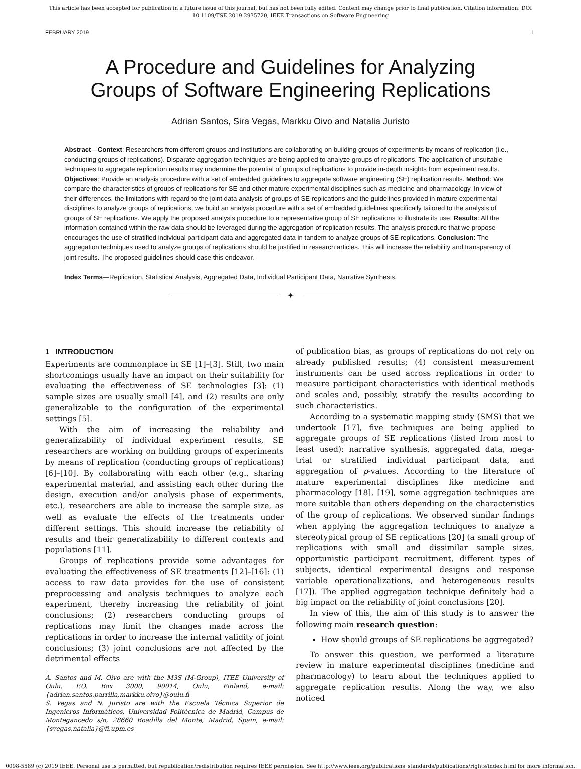This article has been accepted for publication in a future issue of this journal, but has not been fully edited. Content may change prior to final publication. Citation information: DOI 10.1109/TSE.2019.2935720, IEEE Transactions on Software Engineering
FEBRUARY 2019 1
A Procedure and Guidelines for Analyzing
Groups of Software Engineering Replications
Adrian Santos, Sira Vegas, Markku Oivo and Natalia Juristo
Abstract—Context: Researchers from different groups and institutions are collaborating on building groups of experiments by means of replication (i.e., conducting groups of replications). Disparate aggregation techniques are being applied to analyze groups of replications. The application of unsuitable techniques to aggregate replication results may undermine the potential of groups of replications to provide in-depth insights from experiment results. Objectives: Provide an analysis procedure with a set of embedded guidelines to aggregate software engineering (SE) replication results. Method: We compare the characteristics of groups of replications for SE and other mature experimental disciplines such as medicine and pharmacology. In view of their differences, the limitations with regard to the joint data analysis of groups of SE replications and the guidelines provided in mature experimental disciplines to analyze groups of replications, we build an analysis procedure with a set of embedded guidelines specifically tailored to the analysis of groups of SE replications. We apply the proposed analysis procedure to a representative group of SE replications to illustrate its use. Results: All the information contained within the raw data should be leveraged during the aggregation of replication results. The analysis procedure that we propose encourages the use of stratified individual participant data and aggregated data in tandem to analyze groups of SE replications. Conclusion: The aggregation techniques used to analyze groups of replications should be justified in research articles. This will increase the reliability and transparency of joint results. The proposed guidelines should ease this endeavor.
Index Terms—Replication, Statistical Analysis, Aggregated Data, Individual Participant Data, Narrative Synthesis.
✦
1 INTRODUCTION
Experiments are commonplace in SE [1]–[3]. Still, two main shortcomings usually have an impact on their suitability for evaluating the effectiveness of SE technologies [3]: (1) sample sizes are usually small [4], and (2) results are only generalizable to the configuration of the experimental settings [5].
With the aim of increasing the reliability and generalizability of individual experiment results, SE researchers are working on building groups of experiments by means of replication (conducting groups of replications) [6]–[10]. By collaborating with each other (e.g., sharing experimental material, and assisting each other during the design, execution and/or analysis phase of experiments, etc.), researchers are able to increase the sample size, as well as evaluate the effects of the treatments under different settings. This should increase the reliability of results and their generalizability to different contexts and populations [11].
Groups of replications provide some advantages for evaluating the effectiveness of SE treatments [12]–[16]: (1) access to raw data provides for the use of consistent preprocessing and analysis techniques to analyze each experiment, thereby increasing the reliability of joint conclusions; (2) researchers conducting groups of replications may limit the changes made across the replications in order to increase the internal validity of joint conclusions; (3) joint conclusions are not affected by the detrimental effects
A. Santos and M. Oivo are with the M3S (M-Group), ITEE University of Oulu, P.O. Box 3000, 90014, Oulu, Finland, e-mail: {adrian.santos.parrilla,markku.oivo}@oulu.fi
S. Vegas and N. Juristo are with the Escuela Técnica Superior de Ingenieros Informáticos, Universidad Politécnica de Madrid, Campus de Montegancedo s/n, 28660 Boadilla del Monte, Madrid, Spain, e-mail: {svegas,natalia}@fi.upm.es
of publication bias, as groups of replications do not rely on already published results; (4) consistent measurement instruments can be used across replications in order to measure participant characteristics with identical methods and scales and, possibly, stratify the results according to such characteristics.
According to a systematic mapping study (SMS) that we undertook [17], five techniques are being applied to aggregate groups of SE replications (listed from most to least used): narrative synthesis, aggregated data, mega-trial or stratified individual participant data, and aggregation of p-values. According to the literature of mature experimental disciplines like medicine and pharmacology [18], [19], some aggregation techniques are more suitable than others depending on the characteristics of the group of replications. We observed similar findings when applying the aggregation techniques to analyze a stereotypical group of SE replications [20] (a small group of replications with small and dissimilar sample sizes, opportunistic participant recruitment, different types of subjects, identical experimental designs and response variable operationalizations, and heterogeneous results [17]). The applied aggregation technique definitely had a big impact on the reliability of joint conclusions [20].
In view of this, the aim of this study is to answer the following main research question:
How should groups of SE replications be aggregated?
To answer this question, we performed a literature review in mature experimental disciplines (medicine and pharmacology) to learn about the techniques applied to aggregate replication results. Along the way, we also noticed
0098-5589 (c) 2019 IEEE. Personal use is permitted, but republication/redistribution requires IEEE permission. See http://www.ieee.org/publications_standards/publications/rights/index.html for more information.